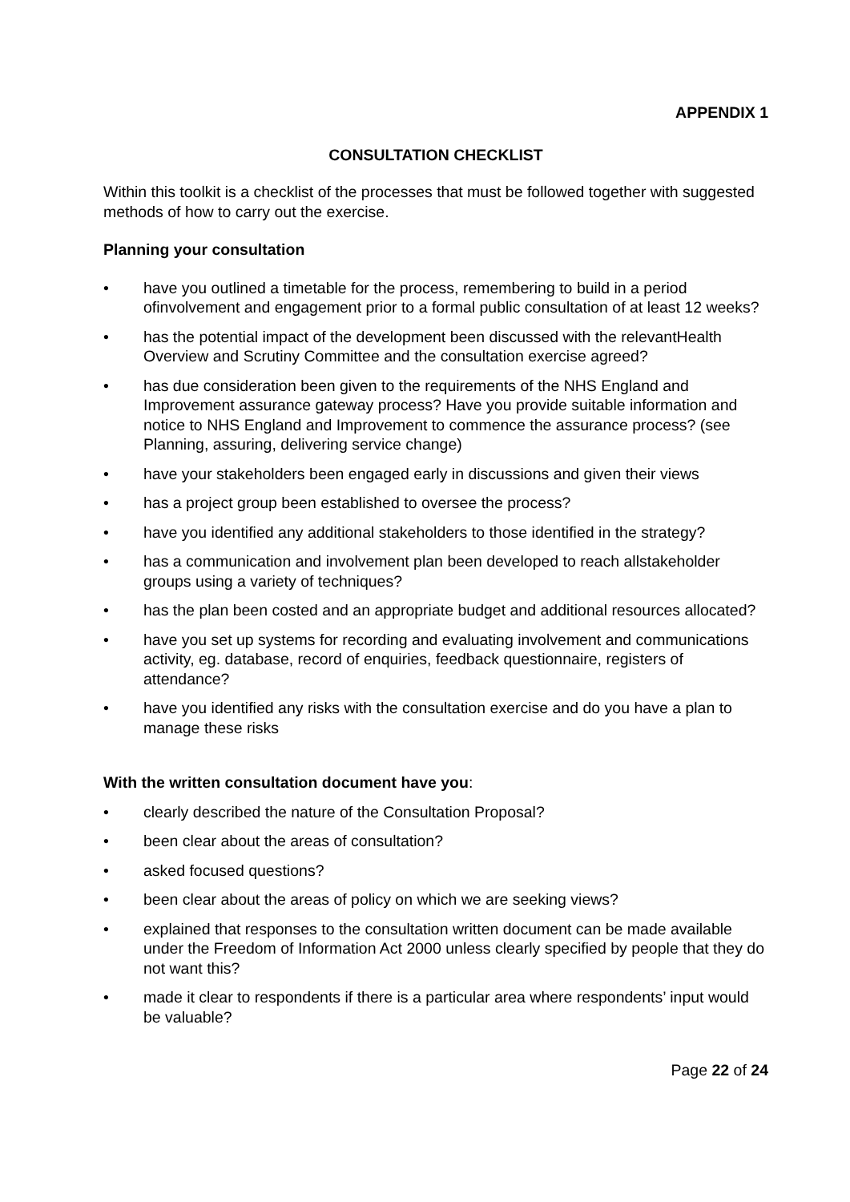APPENDIX 1
CONSULTATION CHECKLIST
Within this toolkit is a checklist of the processes that must be followed together with suggested methods of how to carry out the exercise.
Planning your consultation
• have you outlined a timetable for the process, remembering to build in a period ofinvolvement and engagement prior to a formal public consultation of at least 12 weeks?
• has the potential impact of the development been discussed with the relevantHealth Overview and Scrutiny Committee and the consultation exercise agreed?
• has due consideration been given to the requirements of the NHS England and Improvement assurance gateway process? Have you provide suitable information and notice to NHS England and Improvement to commence the assurance process? (see Planning, assuring, delivering service change)
• have your stakeholders been engaged early in discussions and given their views
• has a project group been established to oversee the process?
• have you identified any additional stakeholders to those identified in the strategy?
• has a communication and involvement plan been developed to reach allstakeholder groups using a variety of techniques?
• has the plan been costed and an appropriate budget and additional resources allocated?
• have you set up systems for recording and evaluating involvement and communications activity, eg. database, record of enquiries, feedback questionnaire, registers of attendance?
• have you identified any risks with the consultation exercise and do you have a plan to manage these risks
With the written consultation document have you:
• clearly described the nature of the Consultation Proposal?
• been clear about the areas of consultation?
• asked focused questions?
• been clear about the areas of policy on which we are seeking views?
• explained that responses to the consultation written document can be made available under the Freedom of Information Act 2000 unless clearly specified by people that they do not want this?
• made it clear to respondents if there is a particular area where respondents’ input would be valuable?
Page 22 of 24